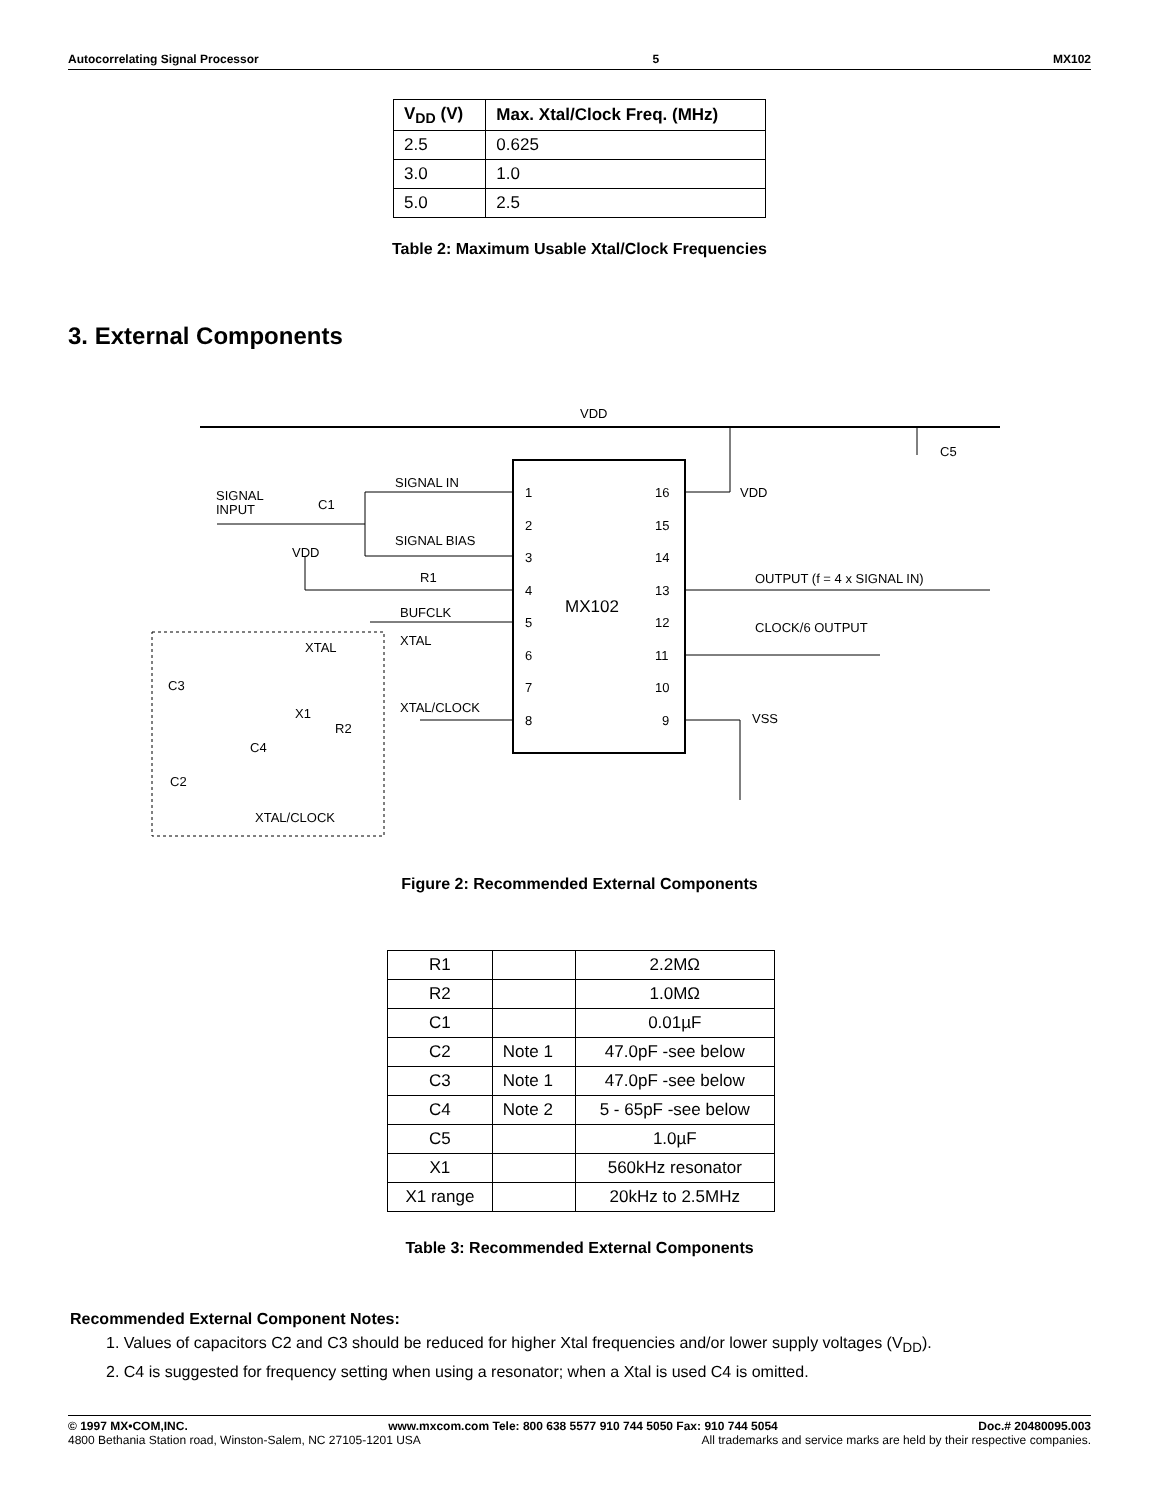Autocorrelating Signal Processor 5 MX102
| V<sub>DD</sub> (V) | Max. Xtal/Clock Freq. (MHz) |
| --- | --- |
| 2.5 | 0.625 |
| 3.0 | 1.0 |
| 5.0 | 2.5 |
Table 2: Maximum Usable Xtal/Clock Frequencies
3. External Components
VDD
C5
SIGNAL
INPUT
C1
SIGNAL IN
SIGNAL BIAS
R1
VDD
BUFCLK
XTAL
XTAL/CLOCK
1
2
3
4
5
6
7
8
16
15
14
13
12
11
10
9
MX102
VDD
OUTPUT (f = 4 x SIGNAL IN)
CLOCK/6 OUTPUT
VSS
C3
C2
C4
X1
R2
XTAL
XTAL/CLOCK
Figure 2: Recommended External Components
| R1 | | 2.2MΩ |
| R2 | | 1.0MΩ |
| C1 | | 0.01µF |
| C2 | Note 1 | 47.0pF -see below |
| C3 | Note 1 | 47.0pF -see below |
| C4 | Note 2 | 5 - 65pF -see below |
| C5 | | 1.0µF |
| X1 | | 560kHz resonator |
| X1 range | | 20kHz to 2.5MHz |
Table 3: Recommended External Components
Recommended External Component Notes:
1. Values of capacitors C2 and C3 should be reduced for higher Xtal frequencies and/or lower supply voltages (V<sub>DD</sub>).
2. C4 is suggested for frequency setting when using a resonator; when a Xtal is used C4 is omitted.
© 1997 MX•COM,INC. www.mxcom.com Tele: 800 638 5577 910 744 5050 Fax: 910 744 5054 Doc.# 20480095.003
4800 Bethania Station road, Winston-Salem, NC 27105-1201 USA All trademarks and service marks are held by their respective companies.